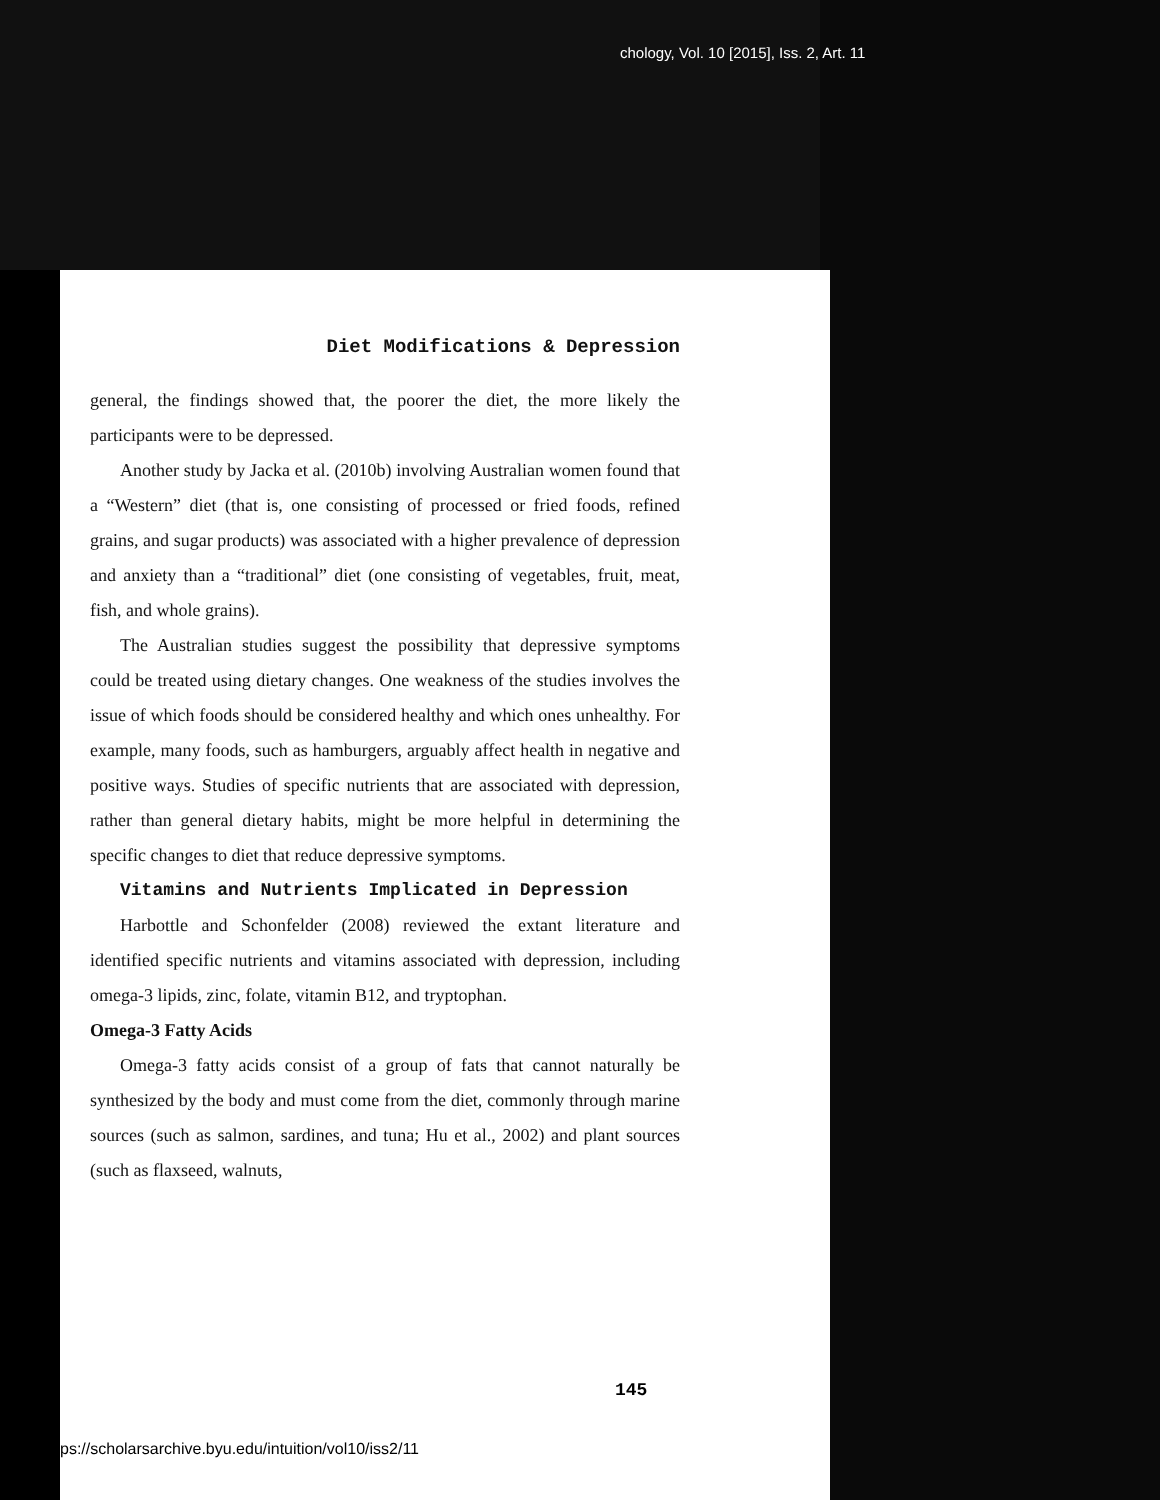chology, Vol. 10 [2015], Iss. 2, Art. 11
Diet Modifications & Depression
general, the findings showed that, the poorer the diet, the more likely the participants were to be depressed.
Another study by Jacka et al. (2010b) involving Australian women found that a “Western” diet (that is, one consisting of processed or fried foods, refined grains, and sugar products) was associated with a higher prevalence of depression and anxiety than a “traditional” diet (one consisting of vegetables, fruit, meat, fish, and whole grains).
The Australian studies suggest the possibility that depressive symptoms could be treated using dietary changes. One weakness of the studies involves the issue of which foods should be considered healthy and which ones unhealthy. For example, many foods, such as hamburgers, arguably affect health in negative and positive ways. Studies of specific nutrients that are associated with depression, rather than general dietary habits, might be more helpful in determining the specific changes to diet that reduce depressive symptoms.
Vitamins and Nutrients Implicated in Depression
Harbottle and Schonfelder (2008) reviewed the extant literature and identified specific nutrients and vitamins associated with depression, including omega-3 lipids, zinc, folate, vitamin B12, and tryptophan.
Omega-3 Fatty Acids
Omega-3 fatty acids consist of a group of fats that cannot naturally be synthesized by the body and must come from the diet, commonly through marine sources (such as salmon, sardines, and tuna; Hu et al., 2002) and plant sources (such as flaxseed, walnuts,
145
ps://scholarsarchive.byu.edu/intuition/vol10/iss2/11